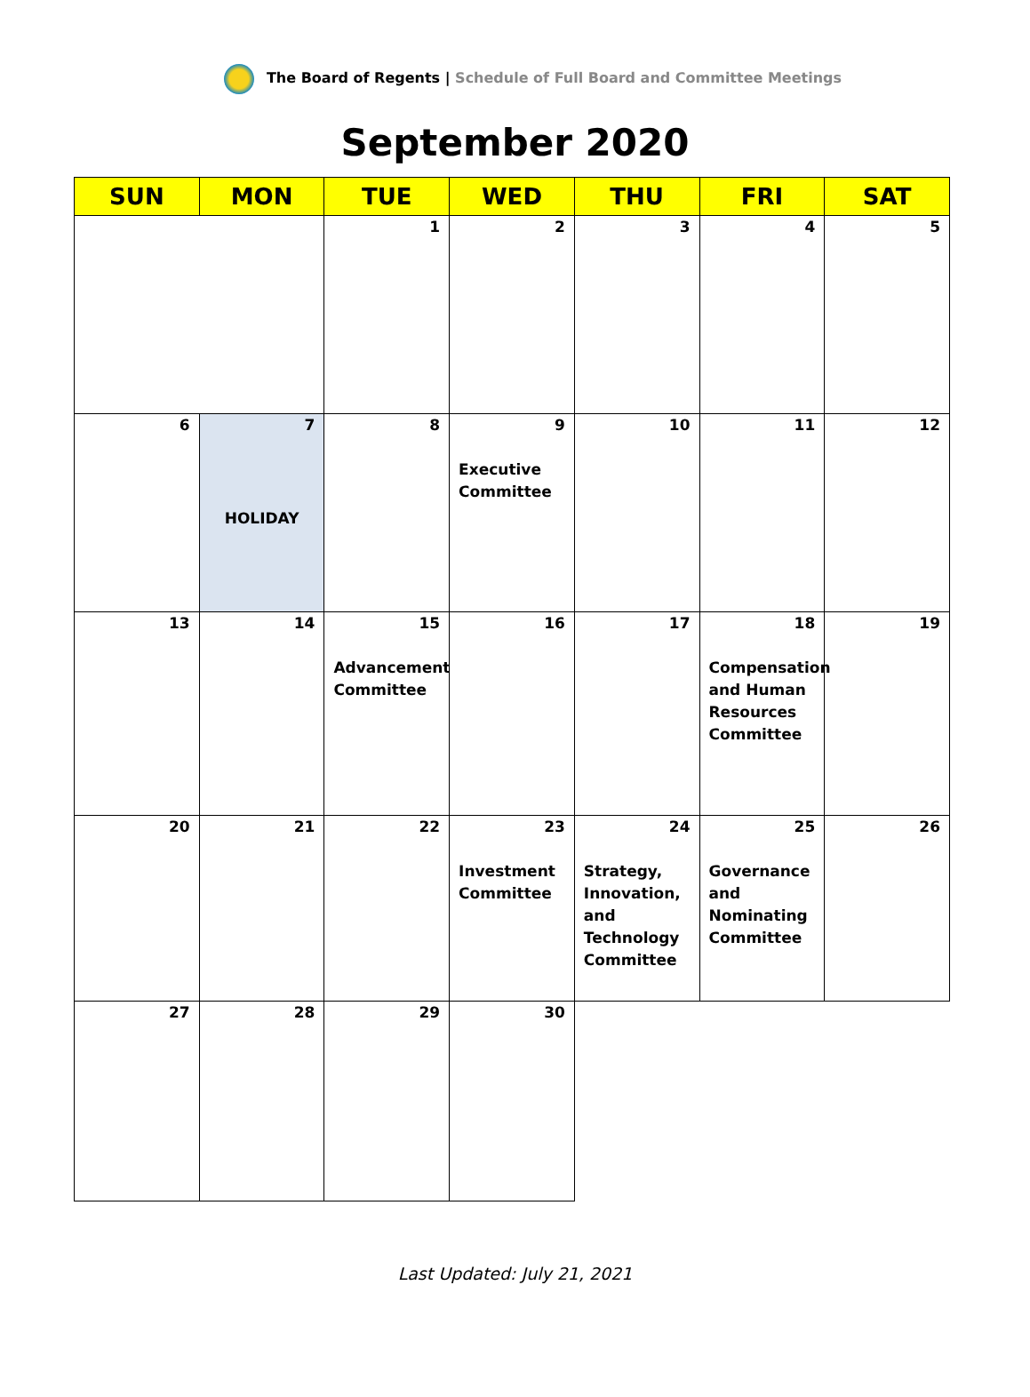The Board of Regents | Schedule of Full Board and Committee Meetings
September 2020
| SUN | MON | TUE | WED | THU | FRI | SAT |
| --- | --- | --- | --- | --- | --- | --- |
| | | 1 | 2 | 3 | 4 | 5 |
| 6 | 7 HOLIDAY | 8 | 9 Executive Committee | 10 | 11 | 12 |
| 13 | 14 | 15 Advancement Committee | 16 | 17 | 18 Compensation and Human Resources Committee | 19 |
| 20 | 21 | 22 | 23 Investment Committee | 24 Strategy, Innovation, and Technology Committee | 25 Governance and Nominating Committee | 26 |
| 27 | 28 | 29 | 30 | | | |
Last Updated: July 21, 2021